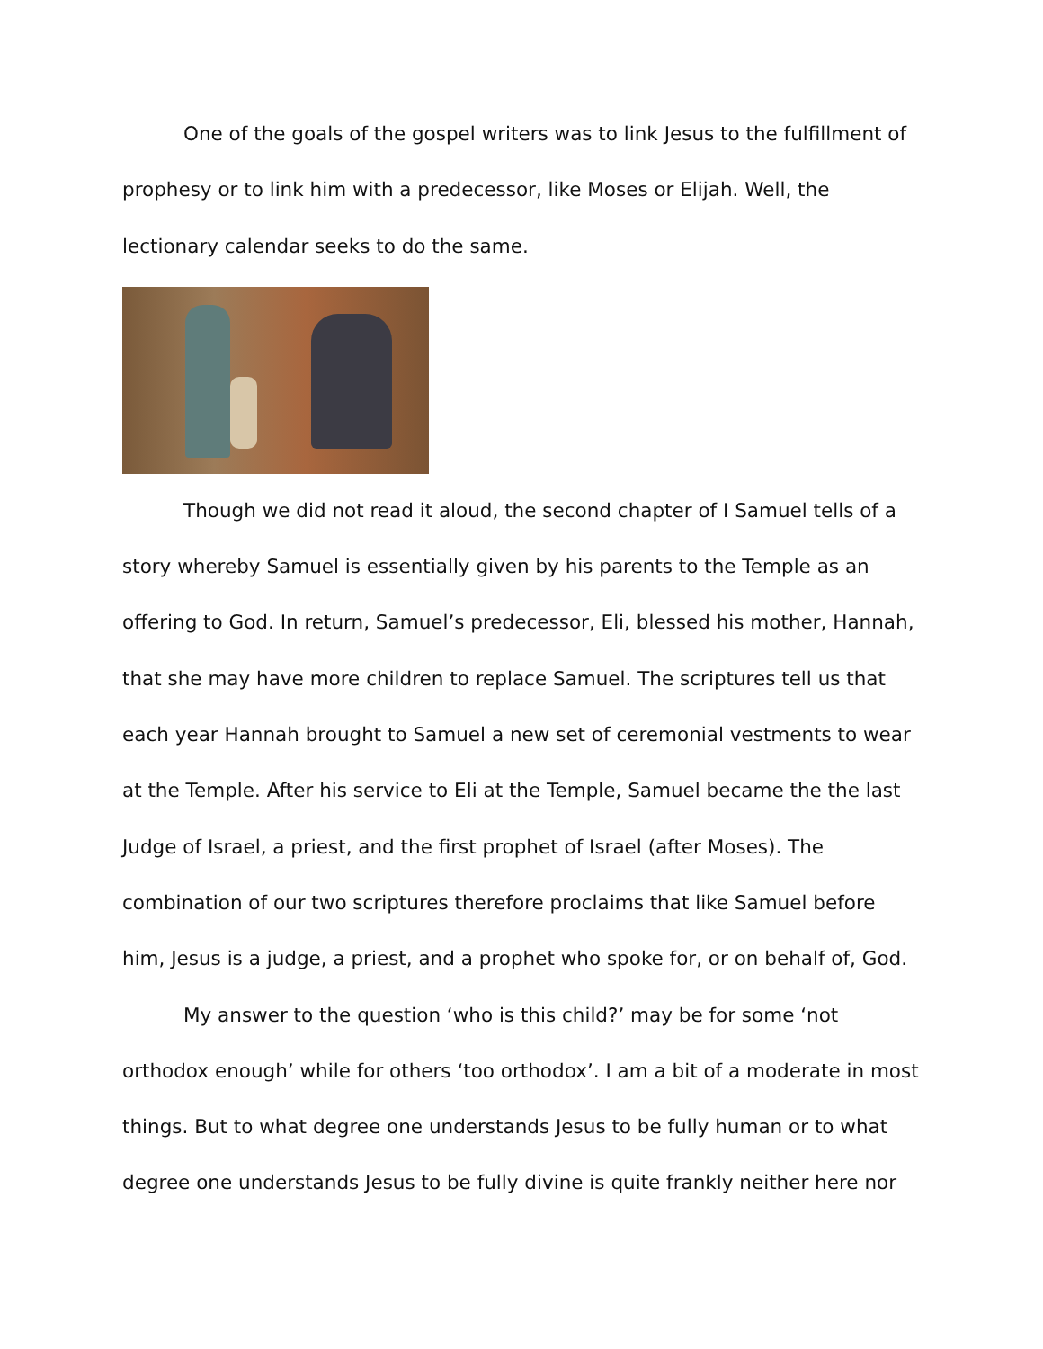One of the goals of the gospel writers was to link Jesus to the fulfillment of prophesy or to link him with a predecessor, like Moses or Elijah. Well, the lectionary calendar seeks to do the same.
Though we did not read it aloud, the second chapter of I Samuel tells of a story whereby Samuel is essentially given by his parents to the Temple as an offering to God. In return, Samuel’s predecessor, Eli, blessed his mother, Hannah, that she may have more children to replace Samuel. The scriptures tell us that each year Hannah brought to Samuel a new set of ceremonial vestments to wear at the Temple. After his service to Eli at the Temple, Samuel became the the last Judge of Israel, a priest, and the first prophet of Israel (after Moses). The combination of our two scriptures therefore proclaims that like Samuel before him, Jesus is a judge, a priest, and a prophet who spoke for, or on behalf of, God.
My answer to the question ‘who is this child?’ may be for some ‘not orthodox enough’ while for others ‘too orthodox’. I am a bit of a moderate in most things. But to what degree one understands Jesus to be fully human or to what degree one understands Jesus to be fully divine is quite frankly neither here nor